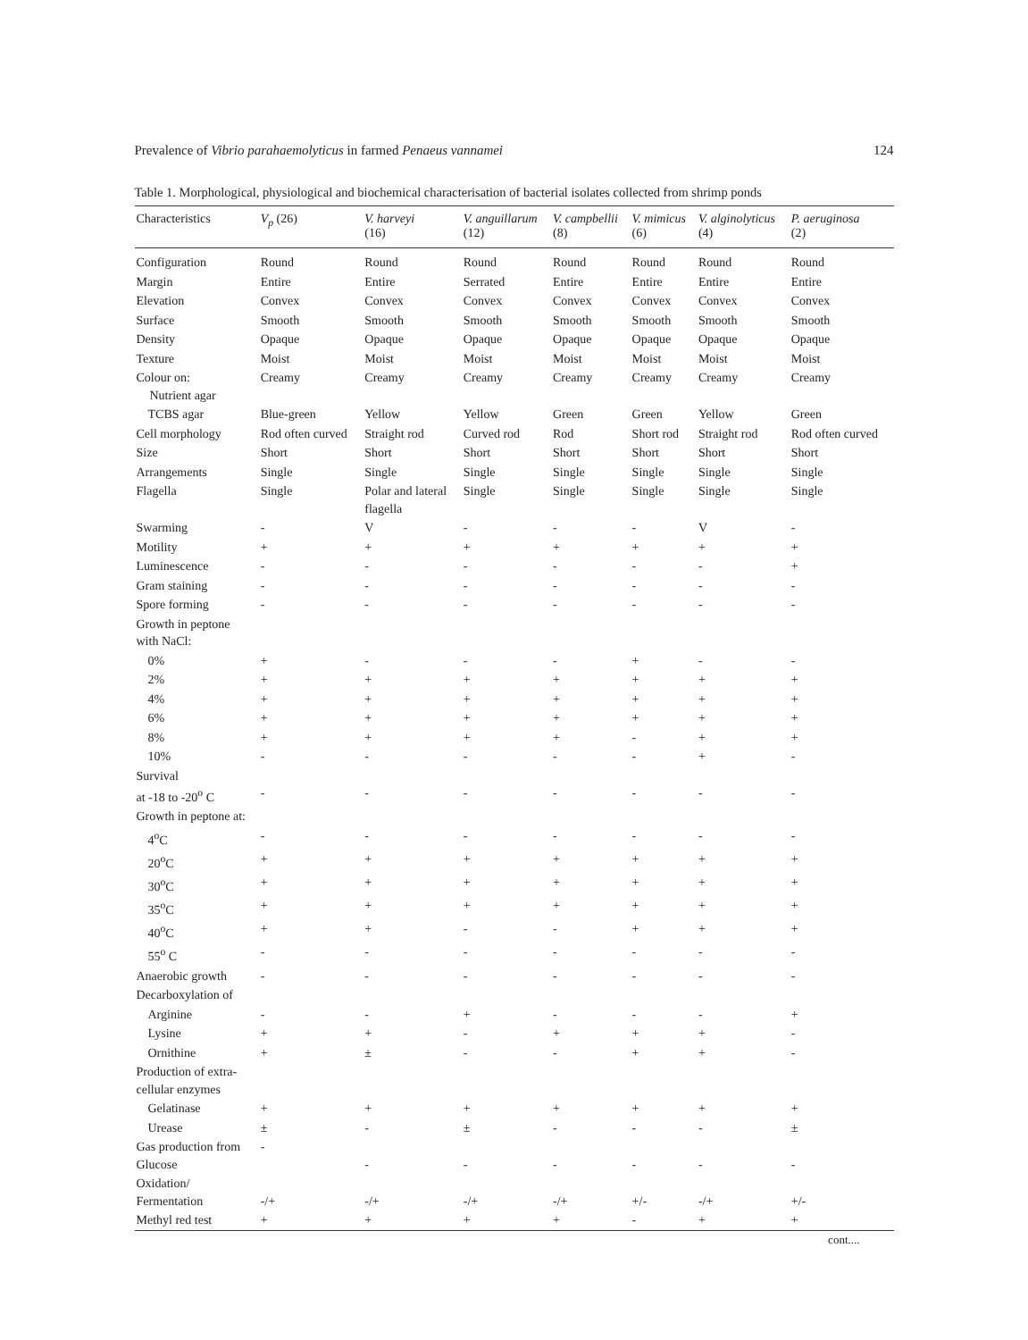Prevalence of Vibrio parahaemolyticus in farmed Penaeus vannamei 124
Table 1. Morphological, physiological and biochemical characterisation of bacterial isolates collected from shrimp ponds
| Characteristics | V<sub>p</sub> (26) | V. harveyi (16) | V. anguillarum (12) | V. campbellii (8) | V. mimicus (6) | V. alginolyticus (4) | P. aeruginosa (2) |
| --- | --- | --- | --- | --- | --- | --- | --- |
| Configuration | Round | Round | Round | Round | Round | Round | Round |
| Margin | Entire | Entire | Serrated | Entire | Entire | Entire | Entire |
| Elevation | Convex | Convex | Convex | Convex | Convex | Convex | Convex |
| Surface | Smooth | Smooth | Smooth | Smooth | Smooth | Smooth | Smooth |
| Density | Opaque | Opaque | Opaque | Opaque | Opaque | Opaque | Opaque |
| Texture | Moist | Moist | Moist | Moist | Moist | Moist | Moist |
| Colour on: Nutrient agar | Creamy | Creamy | Creamy | Creamy | Creamy | Creamy | Creamy |
| TCBS agar | Blue-green | Yellow | Yellow | Green | Green | Yellow | Green |
| Cell morphology | Rod often curved | Straight rod | Curved rod | Rod | Short rod | Straight rod | Rod often curved |
| Size | Short | Short | Short | Short | Short | Short | Short |
| Arrangements | Single | Single | Single | Single | Single | Single | Single |
| Flagella | Single | Polar and lateral flagella | Single | Single | Single | Single | Single |
| Swarming | - | V | - | - | - | V | - |
| Motility | + | + | + | + | + | + | + |
| Luminescence | - | - | - | - | - | - | + |
| Gram staining | - | - | - | - | - | - | - |
| Spore forming | - | - | - | - | - | - | - |
| Growth in peptone with NaCl: | | | | | | | |
| 0% | + | - | - | - | + | - | - |
| 2% | + | + | + | + | + | + | + |
| 4% | + | + | + | + | + | + | + |
| 6% | + | + | + | + | + | + | + |
| 8% | + | + | + | + | - | + | + |
| 10% | - | - | - | - | - | + | - |
| Survival at -18 to -20<sup>o</sup> C | - | - | - | - | - | - | - |
| Growth in peptone at: | | | | | | | |
| 4<sup>o</sup>C | - | - | - | - | - | - | - |
| 20<sup>o</sup>C | + | + | + | + | + | + | + |
| 30<sup>o</sup>C | + | + | + | + | + | + | + |
| 35<sup>o</sup>C | + | + | + | + | + | + | + |
| 40<sup>o</sup>C | + | + | - | - | + | + | + |
| 55<sup>o</sup> C | - | - | - | - | - | - | - |
| Anaerobic growth | - | - | - | - | - | - | - |
| Decarboxylation of | | | | | | | |
| Arginine | - | - | + | - | - | - | + |
| Lysine | + | + | - | + | + | + | - |
| Ornithine | + | ± | - | - | + | + | - |
| Production of extra- cellular enzymes | | | | | | | |
| Gelatinase | + | + | + | + | + | + | + |
| Urease | ± | - | ± | - | - | - | ± |
| Gas production from Glucose | - | - | - | - | - | - | - |
| Oxidation/ Fermentation | -/+ | -/+ | -/+ | -/+ | +/- | -/+ | +/- |
| Methyl red test | + | + | + | + | - | + | + |
cont....